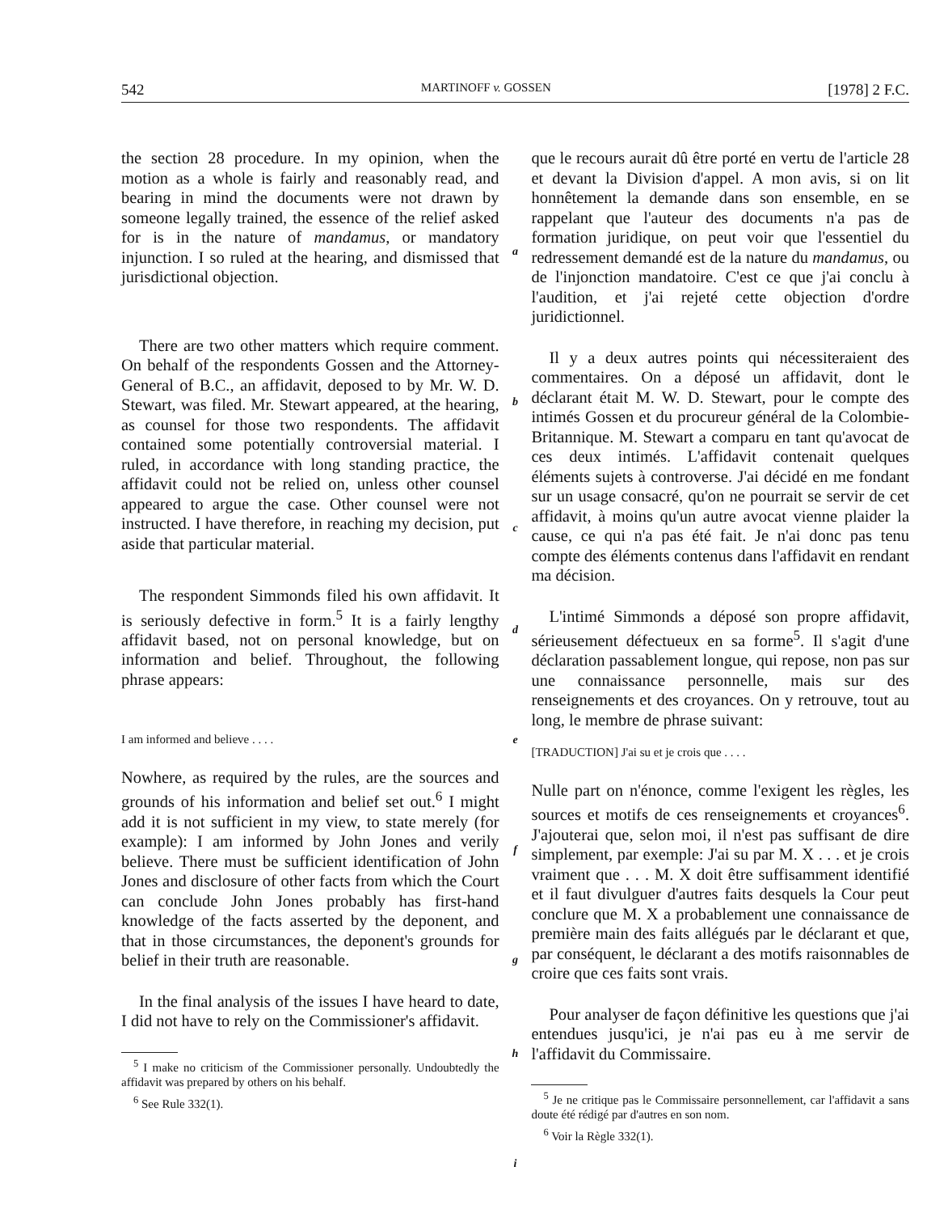542 MARTINOFF v. GOSSEN [1978] 2 F.C.
the section 28 procedure. In my opinion, when the motion as a whole is fairly and reasonably read, and bearing in mind the documents were not drawn by someone legally trained, the essence of the relief asked for is in the nature of mandamus, or mandatory injunction. I so ruled at the hearing, and dismissed that jurisdictional objection.
There are two other matters which require comment. On behalf of the respondents Gossen and the Attorney-General of B.C., an affidavit, deposed to by Mr. W. D. Stewart, was filed. Mr. Stewart appeared, at the hearing, as counsel for those two respondents. The affidavit contained some potentially controversial material. I ruled, in accordance with long standing practice, the affidavit could not be relied on, unless other counsel appeared to argue the case. Other counsel were not instructed. I have therefore, in reaching my decision, put aside that particular material.
The respondent Simmonds filed his own affidavit. It is seriously defective in form.<sup>5</sup> It is a fairly lengthy affidavit based, not on personal knowledge, but on information and belief. Throughout, the following phrase appears:
I am informed and believe . . . .
Nowhere, as required by the rules, are the sources and grounds of his information and belief set out.<sup>6</sup> I might add it is not sufficient in my view, to state merely (for example): I am informed by John Jones and verily believe. There must be sufficient identification of John Jones and disclosure of other facts from which the Court can conclude John Jones probably has first-hand knowledge of the facts asserted by the deponent, and that in those circumstances, the deponent's grounds for belief in their truth are reasonable.
In the final analysis of the issues I have heard to date, I did not have to rely on the Commissioner's affidavit.
<sup>5</sup> I make no criticism of the Commissioner personally. Undoubtedly the affidavit was prepared by others on his behalf.
<sup>6</sup> See Rule 332(1).
a
b
c
d
e
f
g
h
i
que le recours aurait dû être porté en vertu de l'article 28 et devant la Division d'appel. A mon avis, si on lit honnêtement la demande dans son ensemble, en se rappelant que l'auteur des documents n'a pas de formation juridique, on peut voir que l'essentiel du redressement demandé est de la nature du mandamus, ou de l'injonction mandatoire. C'est ce que j'ai conclu à l'audition, et j'ai rejeté cette objection d'ordre juridictionnel.
Il y a deux autres points qui nécessiteraient des commentaires. On a déposé un affidavit, dont le déclarant était M. W. D. Stewart, pour le compte des intimés Gossen et du procureur général de la Colombie-Britannique. M. Stewart a comparu en tant qu'avocat de ces deux intimés. L'affidavit contenait quelques éléments sujets à controverse. J'ai décidé en me fondant sur un usage consacré, qu'on ne pourrait se servir de cet affidavit, à moins qu'un autre avocat vienne plaider la cause, ce qui n'a pas été fait. Je n'ai donc pas tenu compte des éléments contenus dans l'affidavit en rendant ma décision.
L'intimé Simmonds a déposé son propre affidavit, sérieusement défectueux en sa forme<sup>5</sup>. Il s'agit d'une déclaration passablement longue, qui repose, non pas sur une connaissance personnelle, mais sur des renseignements et des croyances. On y retrouve, tout au long, le membre de phrase suivant:
[TRADUCTION] J'ai su et je crois que . . . .
Nulle part on n'énonce, comme l'exigent les règles, les sources et motifs de ces renseignements et croyances<sup>6</sup>. J'ajouterai que, selon moi, il n'est pas suffisant de dire simplement, par exemple: J'ai su par M. X . . . et je crois vraiment que . . . M. X doit être suffisamment identifié et il faut divulguer d'autres faits desquels la Cour peut conclure que M. X a probablement une connaissance de première main des faits allégués par le déclarant et que, par conséquent, le déclarant a des motifs raisonnables de croire que ces faits sont vrais.
Pour analyser de façon définitive les questions que j'ai entendues jusqu'ici, je n'ai pas eu à me servir de l'affidavit du Commissaire.
<sup>5</sup> Je ne critique pas le Commissaire personnellement, car l'affidavit a sans doute été rédigé par d'autres en son nom.
<sup>6</sup> Voir la Règle 332(1).